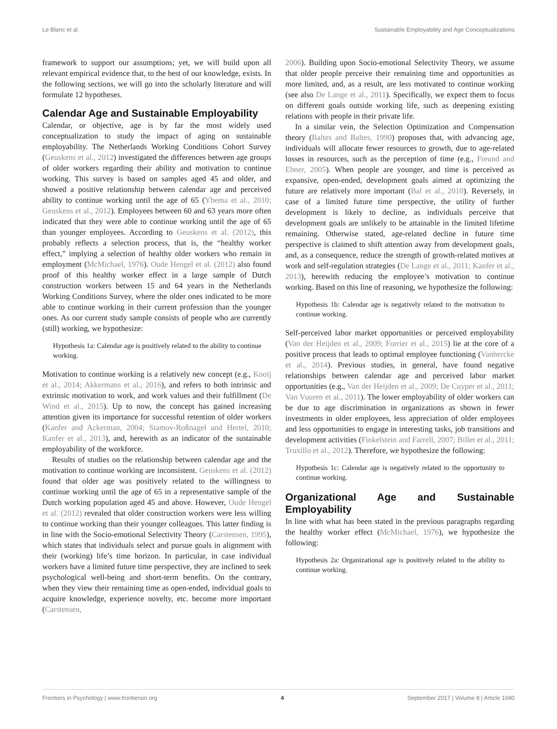Le Blanc et al. Sustainable Employability and Age Conceptualizations
framework to support our assumptions; yet, we will build upon all relevant empirical evidence that, to the best of our knowledge, exists. In the following sections, we will go into the scholarly literature and will formulate 12 hypotheses.
Calendar Age and Sustainable Employability
Calendar, or objective, age is by far the most widely used conceptualization to study the impact of aging on sustainable employability. The Netherlands Working Conditions Cohort Survey (Geuskens et al., 2012) investigated the differences between age groups of older workers regarding their ability and motivation to continue working. This survey is based on samples aged 45 and older, and showed a positive relationship between calendar age and perceived ability to continue working until the age of 65 (Ybema et al., 2010; Geuskens et al., 2012). Employees between 60 and 63 years more often indicated that they were able to continue working until the age of 65 than younger employees. According to Geuskens et al. (2012), this probably reflects a selection process, that is, the “healthy worker effect,” implying a selection of healthy older workers who remain in employment (McMichael, 1976). Oude Hengel et al. (2012) also found proof of this healthy worker effect in a large sample of Dutch construction workers between 15 and 64 years in the Netherlands Working Conditions Survey, where the older ones indicated to be more able to continue working in their current profession than the younger ones. As our current study sample consists of people who are currently (still) working, we hypothesize:
Hypothesis 1a: Calendar age is positively related to the ability to continue working.
Motivation to continue working is a relatively new concept (e.g., Kooij et al., 2014; Akkermans et al., 2016), and refers to both intrinsic and extrinsic motivation to work, and work values and their fulfillment (De Wind et al., 2015). Up to now, the concept has gained increasing attention given its importance for successful retention of older workers (Kanfer and Ackerman, 2004; Stamov-Roßnagel and Hertel, 2010; Kanfer et al., 2013), and, herewith as an indicator of the sustainable employability of the workforce.
Results of studies on the relationship between calendar age and the motivation to continue working are inconsistent. Geuskens et al. (2012) found that older age was positively related to the willingness to continue working until the age of 65 in a representative sample of the Dutch working population aged 45 and above. However, Oude Hengel et al. (2012) revealed that older construction workers were less willing to continue working than their younger colleagues. This latter finding is in line with the Socio-emotional Selectivity Theory (Carstensen, 1995), which states that individuals select and pursue goals in alignment with their (working) life’s time horizon. In particular, in case individual workers have a limited future time perspective, they are inclined to seek psychological well-being and short-term benefits. On the contrary, when they view their remaining time as open-ended, individual goals to acquire knowledge, experience novelty, etc. become more important (Carstensen,
2006). Building upon Socio-emotional Selectivity Theory, we assume that older people perceive their remaining time and opportunities as more limited, and, as a result, are less motivated to continue working (see also De Lange et al., 2011). Specifically, we expect them to focus on different goals outside working life, such as deepening existing relations with people in their private life.
In a similar vein, the Selection Optimization and Compensation theory (Baltes and Baltes, 1990) proposes that, with advancing age, individuals will allocate fewer resources to growth, due to age-related losses in resources, such as the perception of time (e.g., Freund and Ebner, 2005). When people are younger, and time is perceived as expansive, open-ended, development goals aimed at optimizing the future are relatively more important (Bal et al., 2010). Reversely, in case of a limited future time perspective, the utility of further development is likely to decline, as individuals perceive that development goals are unlikely to be attainable in the limited lifetime remaining. Otherwise stated, age-related decline in future time perspective is claimed to shift attention away from development goals, and, as a consequence, reduce the strength of growth-related motives at work and self-regulation strategies (De Lange et al., 2011; Kanfer et al., 2013), herewith reducing the employee’s motivation to continue working. Based on this line of reasoning, we hypothesize the following:
Hypothesis 1b: Calendar age is negatively related to the motivation to continue working.
Self-perceived labor market opportunities or perceived employability (Van der Heijden et al., 2009; Forrier et al., 2015) lie at the core of a positive process that leads to optimal employee functioning (Vanhercke et al., 2014). Previous studies, in general, have found negative relationships between calendar age and perceived labor market opportunities (e.g., Van der Heijden et al., 2009; De Cuyper et al., 2011; Van Vuuren et al., 2011). The lower employability of older workers can be due to age discrimination in organizations as shown in fewer investments in older employees, less appreciation of older employees and less opportunities to engage in interesting tasks, job transitions and development activities (Finkelstein and Farrell, 2007; Billet et al., 2011; Truxillo et al., 2012). Therefore, we hypothesize the following:
Hypothesis 1c: Calendar age is negatively related to the opportunity to continue working.
Organizational Age and Sustainable Employability
In line with what has been stated in the previous paragraphs regarding the healthy worker effect (McMichael, 1976), we hypothesize the following:
Hypothesis 2a: Organizational age is positively related to the ability to continue working.
Frontiers in Psychology | www.frontiersin.org 4 September 2017 | Volume 8 | Article 1690